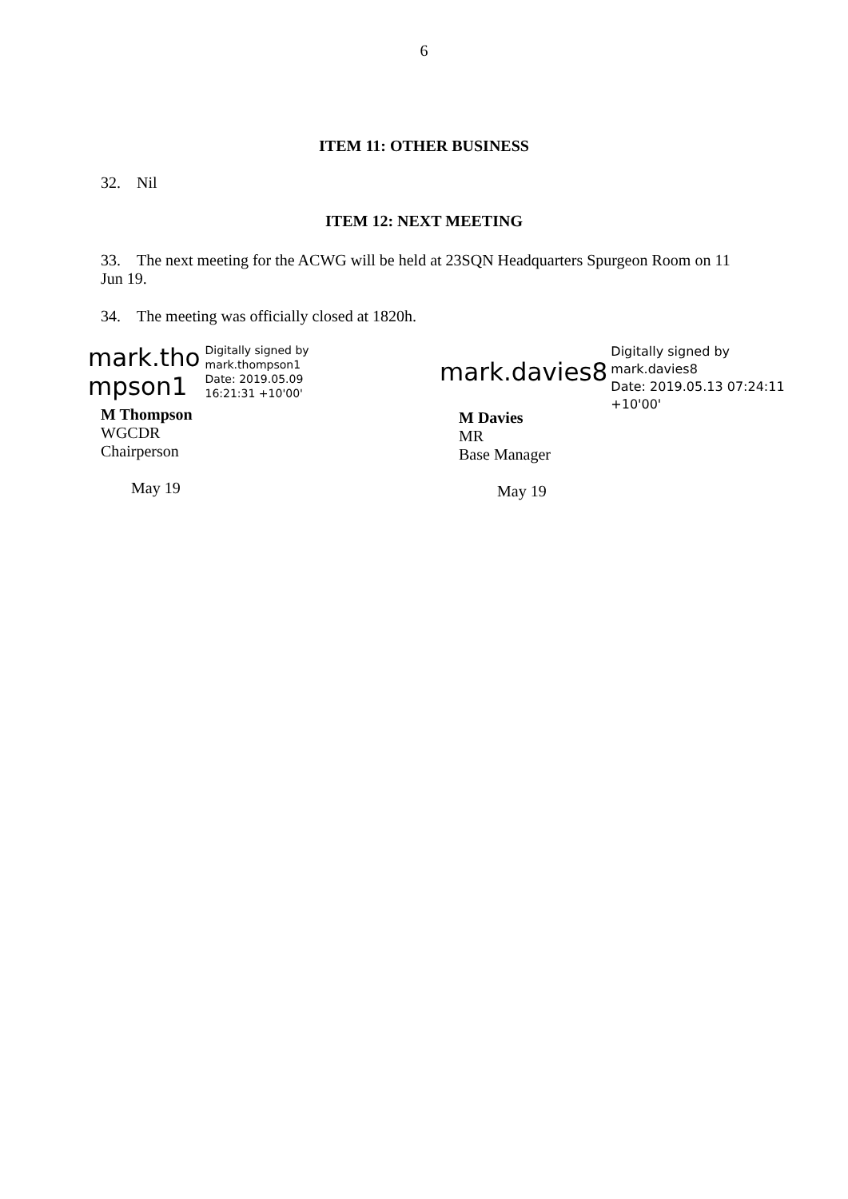6
ITEM 11: OTHER BUSINESS
32. Nil
ITEM 12: NEXT MEETING
33. The next meeting for the ACWG will be held at 23SQN Headquarters Spurgeon Room on 11 Jun 19.
34. The meeting was officially closed at 1820h.
mark.tho
mpson1
Digitally signed by
mark.thompson1
Date: 2019.05.09
16:21:31 +10'00'
M Thompson
WGCDR
Chairperson
May 19
mark.davies8
Digitally signed by
mark.davies8
Date: 2019.05.13 07:24:11
+10'00'
M Davies
MR
Base Manager
May 19